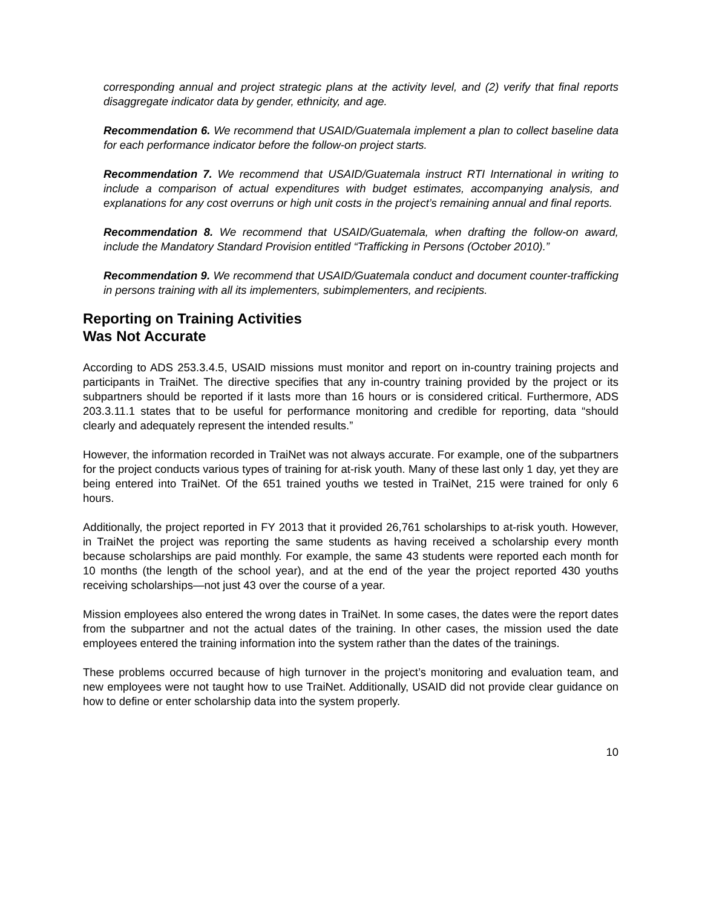corresponding annual and project strategic plans at the activity level, and (2) verify that final reports disaggregate indicator data by gender, ethnicity, and age.
Recommendation 6. We recommend that USAID/Guatemala implement a plan to collect baseline data for each performance indicator before the follow-on project starts.
Recommendation 7. We recommend that USAID/Guatemala instruct RTI International in writing to include a comparison of actual expenditures with budget estimates, accompanying analysis, and explanations for any cost overruns or high unit costs in the project’s remaining annual and final reports.
Recommendation 8. We recommend that USAID/Guatemala, when drafting the follow-on award, include the Mandatory Standard Provision entitled “Trafficking in Persons (October 2010).”
Recommendation 9. We recommend that USAID/Guatemala conduct and document counter-trafficking in persons training with all its implementers, subimplementers, and recipients.
Reporting on Training Activities
Was Not Accurate
According to ADS 253.3.4.5, USAID missions must monitor and report on in-country training projects and participants in TraiNet. The directive specifies that any in-country training provided by the project or its subpartners should be reported if it lasts more than 16 hours or is considered critical. Furthermore, ADS 203.3.11.1 states that to be useful for performance monitoring and credible for reporting, data “should clearly and adequately represent the intended results.”
However, the information recorded in TraiNet was not always accurate. For example, one of the subpartners for the project conducts various types of training for at-risk youth. Many of these last only 1 day, yet they are being entered into TraiNet. Of the 651 trained youths we tested in TraiNet, 215 were trained for only 6 hours.
Additionally, the project reported in FY 2013 that it provided 26,761 scholarships to at-risk youth. However, in TraiNet the project was reporting the same students as having received a scholarship every month because scholarships are paid monthly. For example, the same 43 students were reported each month for 10 months (the length of the school year), and at the end of the year the project reported 430 youths receiving scholarships—not just 43 over the course of a year.
Mission employees also entered the wrong dates in TraiNet. In some cases, the dates were the report dates from the subpartner and not the actual dates of the training. In other cases, the mission used the date employees entered the training information into the system rather than the dates of the trainings.
These problems occurred because of high turnover in the project’s monitoring and evaluation team, and new employees were not taught how to use TraiNet. Additionally, USAID did not provide clear guidance on how to define or enter scholarship data into the system properly.
10